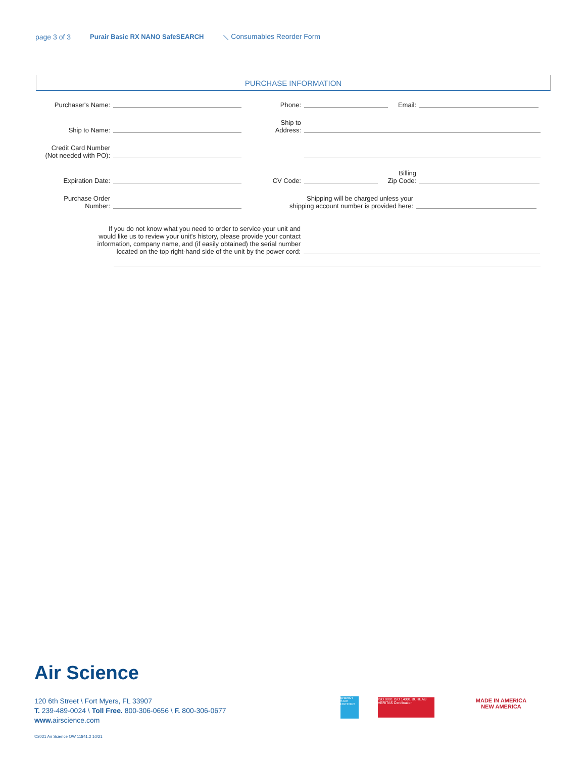page 3 of 3 Purair Basic RX NANO SafeSEARCH ⟍ Consumables Reorder Form
PURCHASE INFORMATION
Purchaser's Name:
Phone:
Email:
Ship to Name:
Ship to
Address:
Credit Card Number
(Not needed with PO):
Expiration Date:
CV Code:
Billing
Zip Code:
Purchase Order
Number:
Shipping will be charged unless your
shipping account number is provided here:
If you do not know what you need to order to service your unit and
would like us to review your unit's history, please provide your contact
information, company name, and (if easily obtained) the serial number
located on the top right-hand side of the unit by the power cord:
Air Science
120 6th Street \ Fort Myers, FL 33907
T. 239-489-0024 \ Toll Free. 800-306-0656 \ F. 800-306-0677
www. airscience.com
©2021 Air Science OW 11841.2 10/21
ENERGY STAR PARTNER
ISO 9001 ISO 14001 BUREAU VERITAS Certification
MADE IN AMERICA
NEW AMERICA